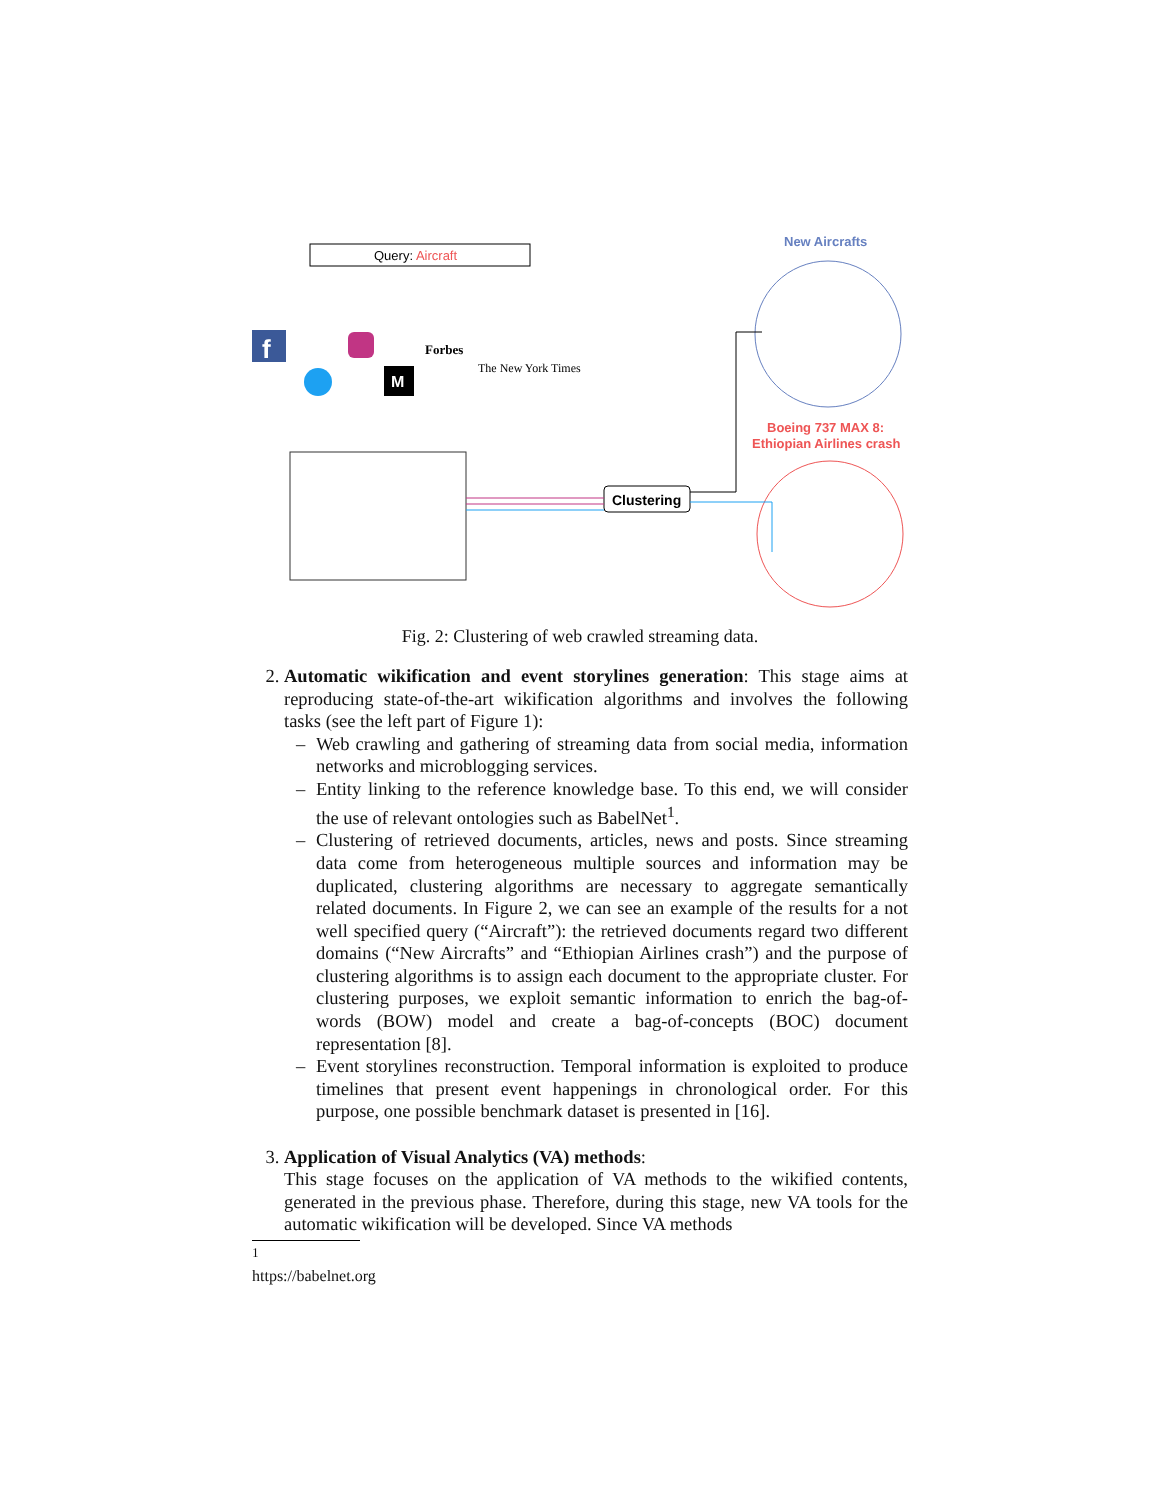Query: Aircraft
f
M
Forbes
The New York Times
Clustering
New Aircrafts
Boeing 737 MAX 8:
Ethiopian Airlines crash
Fig. 2: Clustering of web crawled streaming data.
2. Automatic wikification and event storylines generation: This stage aims at reproducing state-of-the-art wikification algorithms and involves the following tasks (see the left part of Figure 1):
– Web crawling and gathering of streaming data from social media, information networks and microblogging services.
– Entity linking to the reference knowledge base. To this end, we will consider the use of relevant ontologies such as BabelNet<sup>1</sup>.
– Clustering of retrieved documents, articles, news and posts. Since streaming data come from heterogeneous multiple sources and information may be duplicated, clustering algorithms are necessary to aggregate semantically related documents. In Figure 2, we can see an example of the results for a not well specified query (“Aircraft”): the retrieved documents regard two different domains (“New Aircrafts” and “Ethiopian Airlines crash”) and the purpose of clustering algorithms is to assign each document to the appropriate cluster. For clustering purposes, we exploit semantic information to enrich the bag-of-words (BOW) model and create a bag-of-concepts (BOC) document representation [8].
– Event storylines reconstruction. Temporal information is exploited to produce timelines that present event happenings in chronological order. For this purpose, one possible benchmark dataset is presented in [16].
3. Application of Visual Analytics (VA) methods:
This stage focuses on the application of VA methods to the wikified contents, generated in the previous phase. Therefore, during this stage, new VA tools for the automatic wikification will be developed. Since VA methods
<sup>1</sup> https://babelnet.org